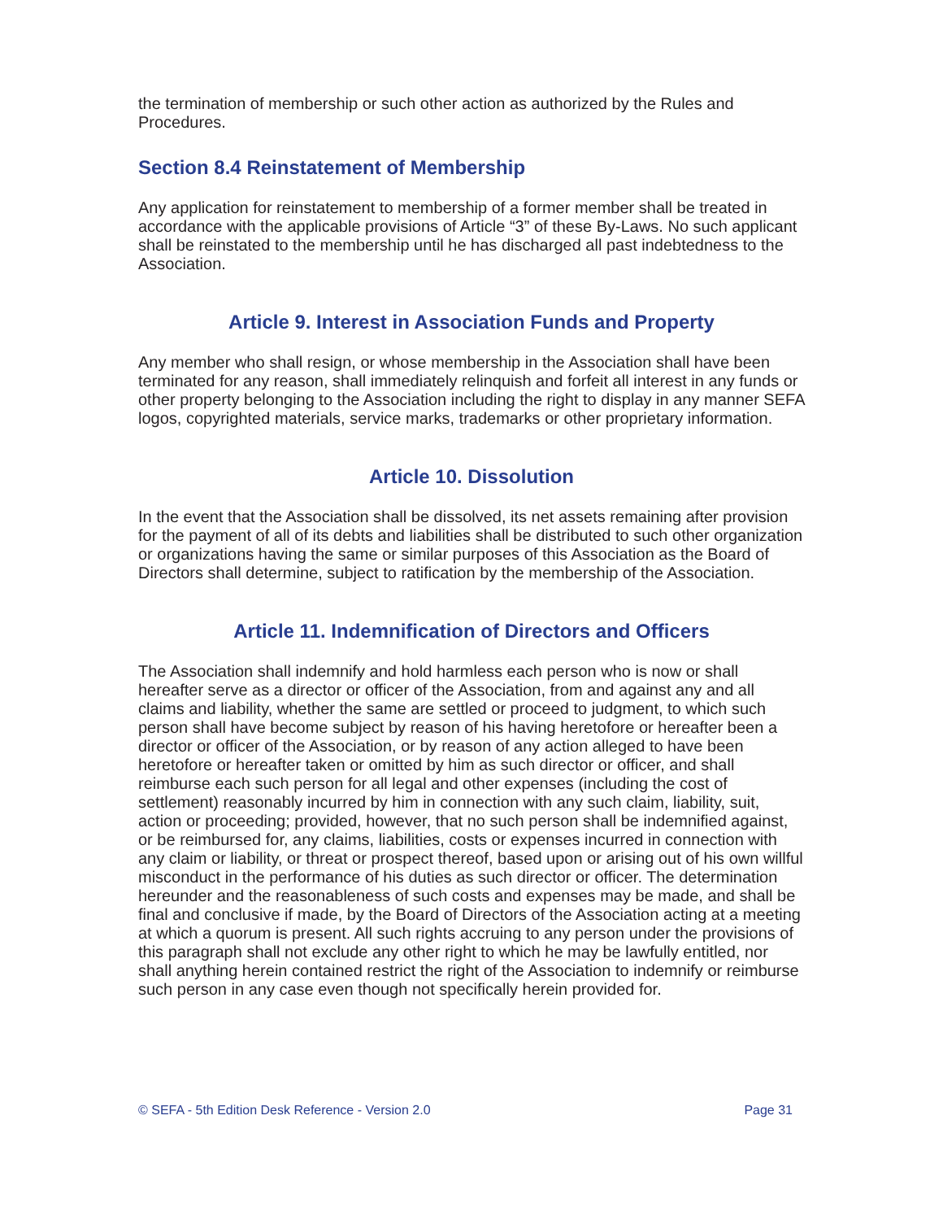the termination of membership or such other action as authorized by the Rules and Procedures.
Section 8.4 Reinstatement of Membership
Any application for reinstatement to membership of a former member shall be treated in accordance with the applicable provisions of Article “3” of these By-Laws. No such applicant shall be reinstated to the membership until he has discharged all past indebtedness to the Association.
Article 9. Interest in Association Funds and Property
Any member who shall resign, or whose membership in the Association shall have been terminated for any reason, shall immediately relinquish and forfeit all interest in any funds or other property belonging to the Association including the right to display in any manner SEFA logos, copyrighted materials, service marks, trademarks or other proprietary information.
Article 10. Dissolution
In the event that the Association shall be dissolved, its net assets remaining after provision for the payment of all of its debts and liabilities shall be distributed to such other organization or organizations having the same or similar purposes of this Association as the Board of Directors shall determine, subject to ratification by the membership of the Association.
Article 11. Indemnification of Directors and Officers
The Association shall indemnify and hold harmless each person who is now or shall hereafter serve as a director or officer of the Association, from and against any and all claims and liability, whether the same are settled or proceed to judgment, to which such person shall have become subject by reason of his having heretofore or hereafter been a director or officer of the Association, or by reason of any action alleged to have been heretofore or hereafter taken or omitted by him as such director or officer, and shall reimburse each such person for all legal and other expenses (including the cost of settlement) reasonably incurred by him in connection with any such claim, liability, suit, action or proceeding; provided, however, that no such person shall be indemnified against, or be reimbursed for, any claims, liabilities, costs or expenses incurred in connection with any claim or liability, or threat or prospect thereof, based upon or arising out of his own willful misconduct in the performance of his duties as such director or officer. The determination hereunder and the reasonableness of such costs and expenses may be made, and shall be final and conclusive if made, by the Board of Directors of the Association acting at a meeting at which a quorum is present. All such rights accruing to any person under the provisions of this paragraph shall not exclude any other right to which he may be lawfully entitled, nor shall anything herein contained restrict the right of the Association to indemnify or reimburse such person in any case even though not specifically herein provided for.
© SEFA - 5th Edition Desk Reference - Version 2.0 Page 31